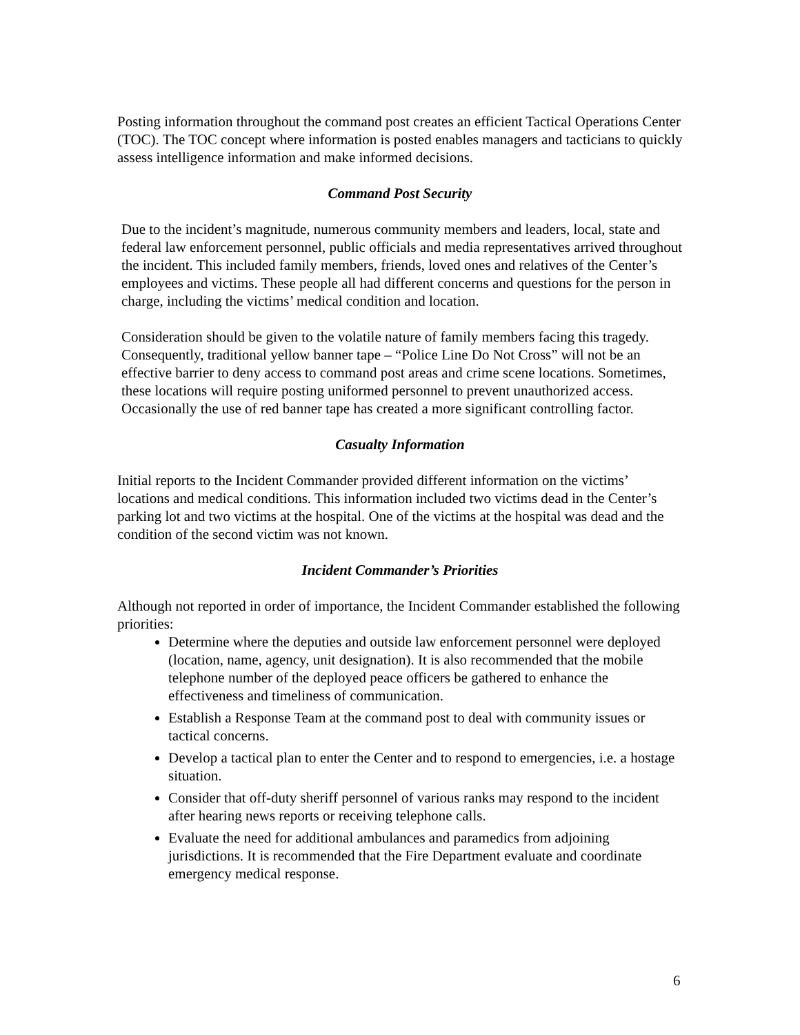Posting information throughout the command post creates an efficient Tactical Operations Center (TOC). The TOC concept where information is posted enables managers and tacticians to quickly assess intelligence information and make informed decisions.
Command Post Security
Due to the incident’s magnitude, numerous community members and leaders, local, state and federal law enforcement personnel, public officials and media representatives arrived throughout the incident. This included family members, friends, loved ones and relatives of the Center’s employees and victims. These people all had different concerns and questions for the person in charge, including the victims’ medical condition and location.
Consideration should be given to the volatile nature of family members facing this tragedy. Consequently, traditional yellow banner tape – “Police Line Do Not Cross” will not be an effective barrier to deny access to command post areas and crime scene locations. Sometimes, these locations will require posting uniformed personnel to prevent unauthorized access. Occasionally the use of red banner tape has created a more significant controlling factor.
Casualty Information
Initial reports to the Incident Commander provided different information on the victims’ locations and medical conditions. This information included two victims dead in the Center’s parking lot and two victims at the hospital. One of the victims at the hospital was dead and the condition of the second victim was not known.
Incident Commander’s Priorities
Although not reported in order of importance, the Incident Commander established the following priorities:
Determine where the deputies and outside law enforcement personnel were deployed (location, name, agency, unit designation). It is also recommended that the mobile telephone number of the deployed peace officers be gathered to enhance the effectiveness and timeliness of communication.
Establish a Response Team at the command post to deal with community issues or tactical concerns.
Develop a tactical plan to enter the Center and to respond to emergencies, i.e. a hostage situation.
Consider that off-duty sheriff personnel of various ranks may respond to the incident after hearing news reports or receiving telephone calls.
Evaluate the need for additional ambulances and paramedics from adjoining jurisdictions. It is recommended that the Fire Department evaluate and coordinate emergency medical response.
6